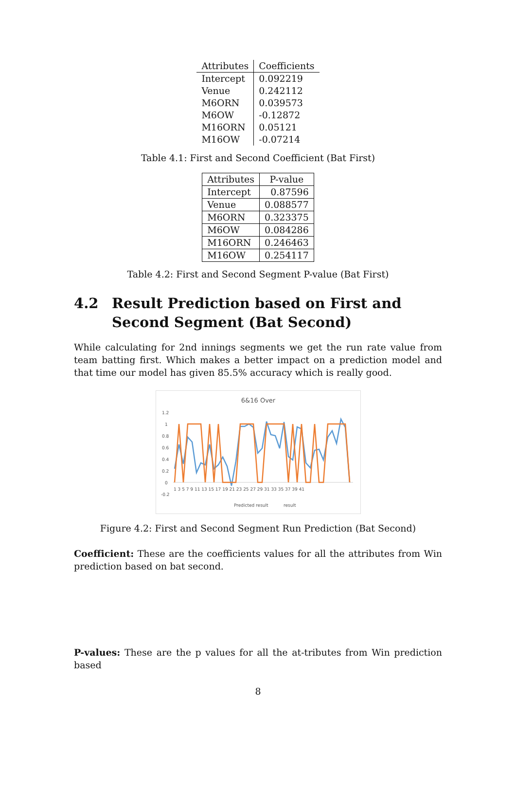| Attributes | Coefficients |
| --- | --- |
| Intercept | 0.092219 |
| Venue | 0.242112 |
| M6ORN | 0.039573 |
| M6OW | -0.12872 |
| M16ORN | 0.05121 |
| M16OW | -0.07214 |
Table 4.1: First and Second Coefficient (Bat First)
| Attributes | P-value |
| --- | --- |
| Intercept | 0.87596 |
| Venue | 0.088577 |
| M6ORN | 0.323375 |
| M6OW | 0.084286 |
| M16ORN | 0.246463 |
| M16OW | 0.254117 |
Table 4.2: First and Second Segment P-value (Bat First)
4.2 Result Prediction based on First and Second Segment (Bat Second)
While calculating for 2nd innings segments we get the run rate value from team batting first. Which makes a better impact on a prediction model and that time our model has given 85.5% accuracy which is really good.
6&16 Over
1.2
1
0.8
0.6
0.4
0.2
0
-0.2
1 3 5 7 9 11 13 15 17 19 21 23 25 27 29 31 33 35 37 39 41
Predicted result
result
Figure 4.2: First and Second Segment Run Prediction (Bat Second)
Coefficient: These are the coefficients values for all the attributes from Win prediction based on bat second.
P-values: These are the p values for all the at-tributes from Win prediction based
8